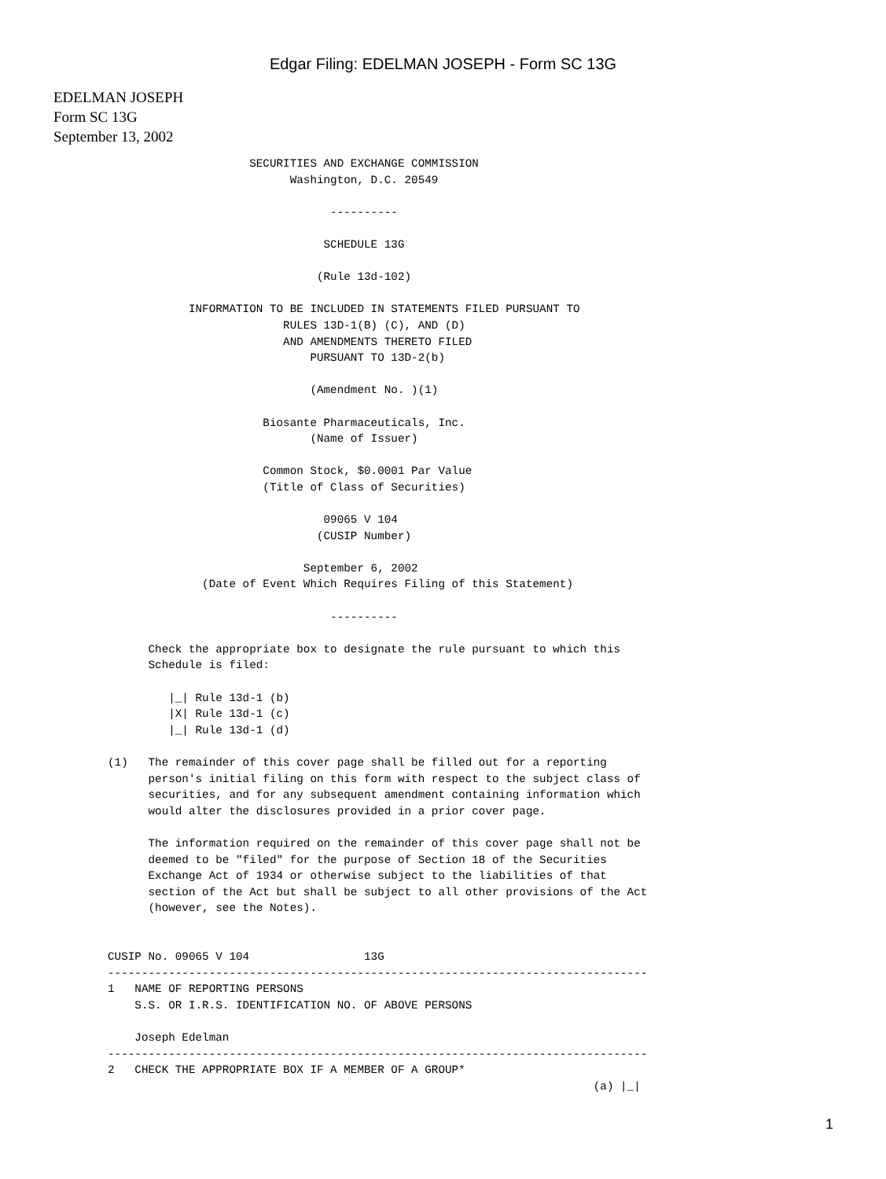Edgar Filing: EDELMAN JOSEPH - Form SC 13G
EDELMAN JOSEPH
Form SC 13G
September 13, 2002
                     SECURITIES AND EXCHANGE COMMISSION
                           Washington, D.C. 20549

                                 ----------

                                SCHEDULE 13G

                               (Rule 13d-102)

            INFORMATION TO BE INCLUDED IN STATEMENTS FILED PURSUANT TO
                          RULES 13D-1(B) (C), AND (D)
                          AND AMENDMENTS THERETO FILED
                              PURSUANT TO 13D-2(b)

                              (Amendment No. )(1)

                       Biosante Pharmaceuticals, Inc.
                              (Name of Issuer)

                       Common Stock, $0.0001 Par Value
                       (Title of Class of Securities)

                                09065 V 104
                               (CUSIP Number)

                             September 6, 2002
              (Date of Event Which Requires Filing of this Statement)

                                 ----------

      Check the appropriate box to designate the rule pursuant to which this
      Schedule is filed:

         |_| Rule 13d-1 (b)
         |X| Rule 13d-1 (c)
         |_| Rule 13d-1 (d)

(1)   The remainder of this cover page shall be filled out for a reporting
      person's initial filing on this form with respect to the subject class of
      securities, and for any subsequent amendment containing information which
      would alter the disclosures provided in a prior cover page.

      The information required on the remainder of this cover page shall not be
      deemed to be "filed" for the purpose of Section 18 of the Securities
      Exchange Act of 1934 or otherwise subject to the liabilities of that
      section of the Act but shall be subject to all other provisions of the Act
      (however, see the Notes).


CUSIP No. 09065 V 104                 13G
--------------------------------------------------------------------------------
1   NAME OF REPORTING PERSONS
    S.S. OR I.R.S. IDENTIFICATION NO. OF ABOVE PERSONS

    Joseph Edelman
--------------------------------------------------------------------------------
2   CHECK THE APPROPRIATE BOX IF A MEMBER OF A GROUP*
                                                                        (a) |_|
1